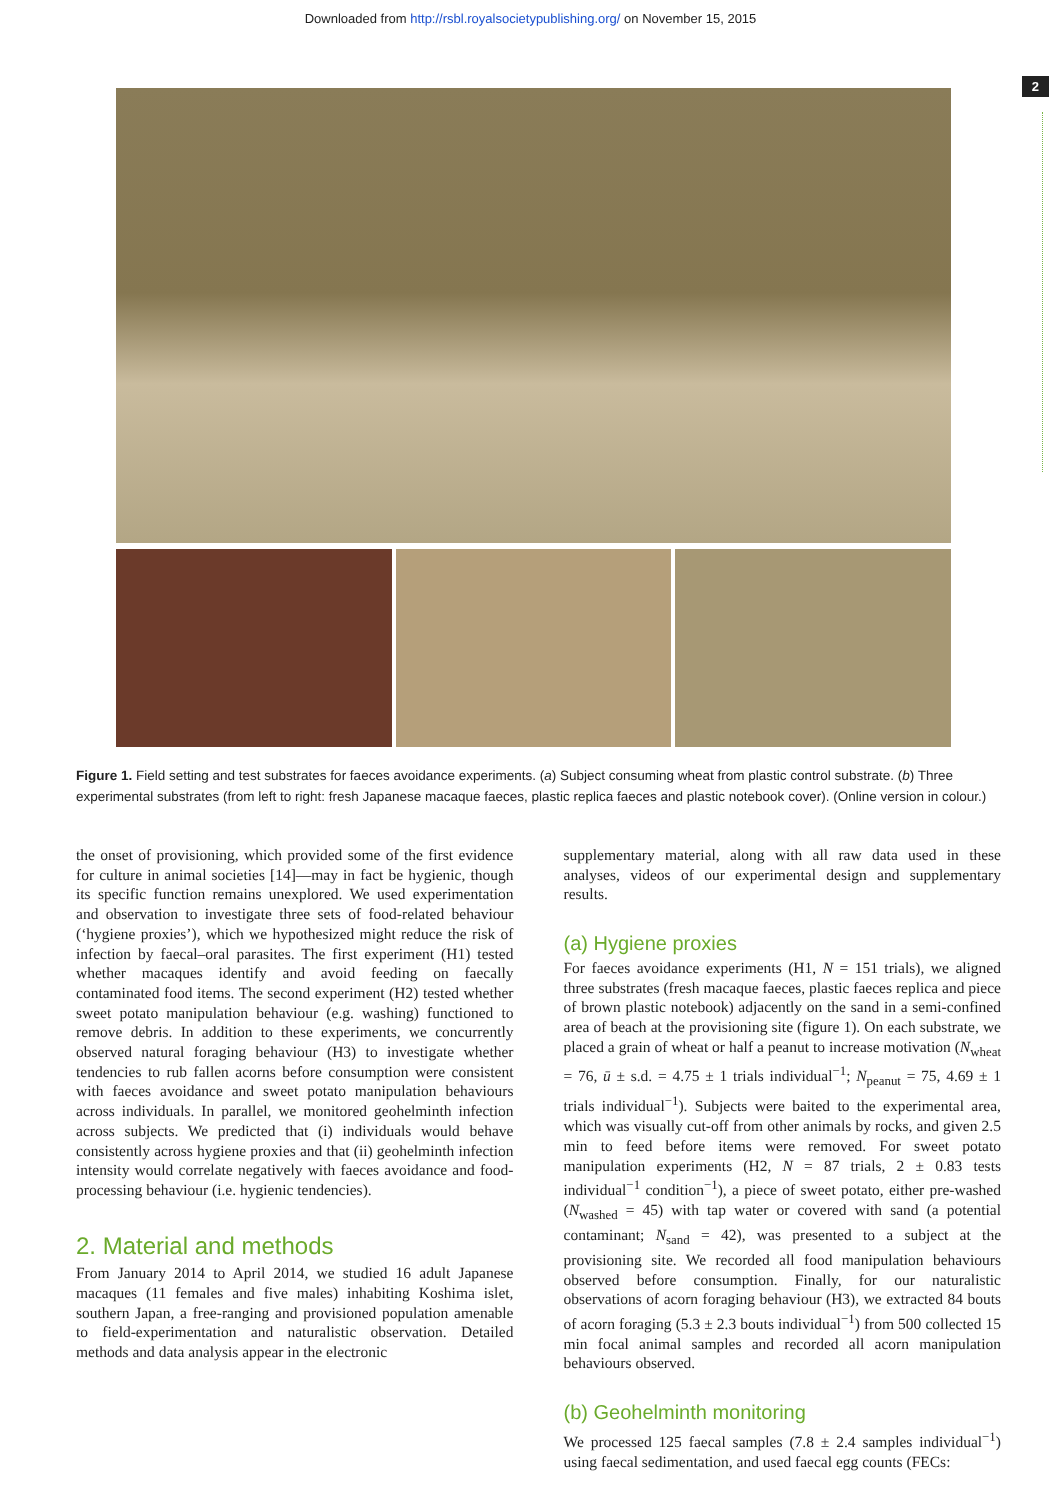Downloaded from http://rsbl.royalsocietypublishing.org/ on November 15, 2015
2
Figure 1. Field setting and test substrates for faeces avoidance experiments. (a) Subject consuming wheat from plastic control substrate. (b) Three experimental substrates (from left to right: fresh Japanese macaque faeces, plastic replica faeces and plastic notebook cover). (Online version in colour.)
the onset of provisioning, which provided some of the first evidence for culture in animal societies [14]—may in fact be hygienic, though its specific function remains unexplored. We used experimentation and observation to investigate three sets of food-related behaviour (‘hygiene proxies’), which we hypothesized might reduce the risk of infection by faecal–oral parasites. The first experiment (H1) tested whether macaques identify and avoid feeding on faecally contaminated food items. The second experiment (H2) tested whether sweet potato manipulation behaviour (e.g. washing) functioned to remove debris. In addition to these experiments, we concurrently observed natural foraging behaviour (H3) to investigate whether tendencies to rub fallen acorns before consumption were consistent with faeces avoidance and sweet potato manipulation behaviours across individuals. In parallel, we monitored geohelminth infection across subjects. We predicted that (i) individuals would behave consistently across hygiene proxies and that (ii) geohelminth infection intensity would correlate negatively with faeces avoidance and food-processing behaviour (i.e. hygienic tendencies).
2. Material and methods
From January 2014 to April 2014, we studied 16 adult Japanese macaques (11 females and five males) inhabiting Koshima islet, southern Japan, a free-ranging and provisioned population amenable to field-experimentation and naturalistic observation. Detailed methods and data analysis appear in the electronic
supplementary material, along with all raw data used in these analyses, videos of our experimental design and supplementary results.
(a) Hygiene proxies
For faeces avoidance experiments (H1, N = 151 trials), we aligned three substrates (fresh macaque faeces, plastic faeces replica and piece of brown plastic notebook) adjacently on the sand in a semi-confined area of beach at the provisioning site (figure 1). On each substrate, we placed a grain of wheat or half a peanut to increase motivation (N<sub>wheat</sub> = 76, ū ± s.d. = 4.75 ± 1 trials individual<sup>−1</sup>; N<sub>peanut</sub> = 75, 4.69 ± 1 trials individual<sup>−1</sup>). Subjects were baited to the experimental area, which was visually cut-off from other animals by rocks, and given 2.5 min to feed before items were removed. For sweet potato manipulation experiments (H2, N = 87 trials, 2 ± 0.83 tests individual<sup>−1</sup> condition<sup>−1</sup>), a piece of sweet potato, either pre-washed (N<sub>washed</sub> = 45) with tap water or covered with sand (a potential contaminant; N<sub>sand</sub> = 42), was presented to a subject at the provisioning site. We recorded all food manipulation behaviours observed before consumption. Finally, for our naturalistic observations of acorn foraging behaviour (H3), we extracted 84 bouts of acorn foraging (5.3 ± 2.3 bouts individual<sup>−1</sup>) from 500 collected 15 min focal animal samples and recorded all acorn manipulation behaviours observed.
(b) Geohelminth monitoring
We processed 125 faecal samples (7.8 ± 2.4 samples individual<sup>−1</sup>) using faecal sedimentation, and used faecal egg counts (FECs: